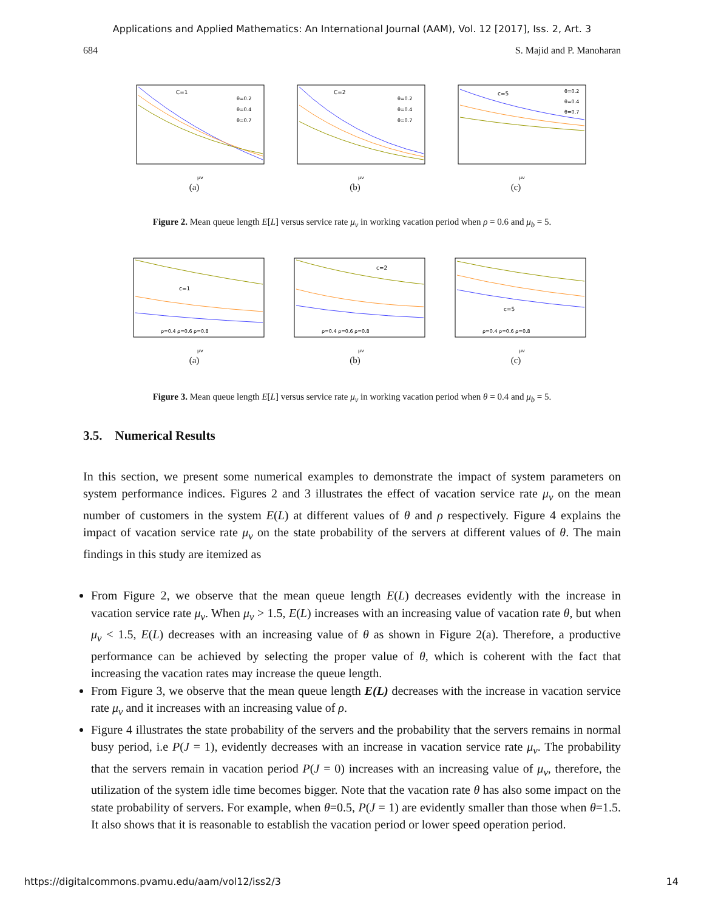Applications and Applied Mathematics: An International Journal (AAM), Vol. 12 [2017], Iss. 2, Art. 3
684 S. Majid and P. Manoharan
C=1
θ=0.2
θ=0.4
θ=0.7
μv
(a)
C=2
θ=0.2
θ=0.4
θ=0.7
μv
(b)
c=5
θ=0.2
θ=0.4
θ=0.7
μv
(c)
Figure 2. Mean queue length E[L] versus service rate μ<sub>v</sub> in working vacation period when ρ = 0.6 and μ<sub>b</sub> = 5.
c=1
ρ=0.4 ρ=0.6 ρ=0.8
μv
(a)
c=2
ρ=0.4 ρ=0.6 ρ=0.8
μv
(b)
c=5
ρ=0.4 ρ=0.6 ρ=0.8
μv
(c)
Figure 3. Mean queue length E[L] versus service rate μ<sub>v</sub> in working vacation period when θ = 0.4 and μ<sub>b</sub> = 5.
3.5. Numerical Results
In this section, we present some numerical examples to demonstrate the impact of system parameters on system performance indices. Figures 2 and 3 illustrates the effect of vacation service rate μ<sub>v</sub> on the mean number of customers in the system E(L) at different values of θ and ρ respectively. Figure 4 explains the impact of vacation service rate μ<sub>v</sub> on the state probability of the servers at different values of θ. The main findings in this study are itemized as
From Figure 2, we observe that the mean queue length E(L) decreases evidently with the increase in vacation service rate μ<sub>v</sub>. When μ<sub>v</sub> > 1.5, E(L) increases with an increasing value of vacation rate θ, but when μ<sub>v</sub> < 1.5, E(L) decreases with an increasing value of θ as shown in Figure 2(a). Therefore, a productive performance can be achieved by selecting the proper value of θ, which is coherent with the fact that increasing the vacation rates may increase the queue length.
From Figure 3, we observe that the mean queue length E(L) decreases with the increase in vacation service rate μ<sub>v</sub> and it increases with an increasing value of ρ.
Figure 4 illustrates the state probability of the servers and the probability that the servers remains in normal busy period, i.e P(J = 1), evidently decreases with an increase in vacation service rate μ<sub>v</sub>. The probability that the servers remain in vacation period P(J = 0) increases with an increasing value of μ<sub>v</sub>, therefore, the utilization of the system idle time becomes bigger. Note that the vacation rate θ has also some impact on the state probability of servers. For example, when θ=0.5, P(J = 1) are evidently smaller than those when θ=1.5. It also shows that it is reasonable to establish the vacation period or lower speed operation period.
https://digitalcommons.pvamu.edu/aam/vol12/iss2/3 14